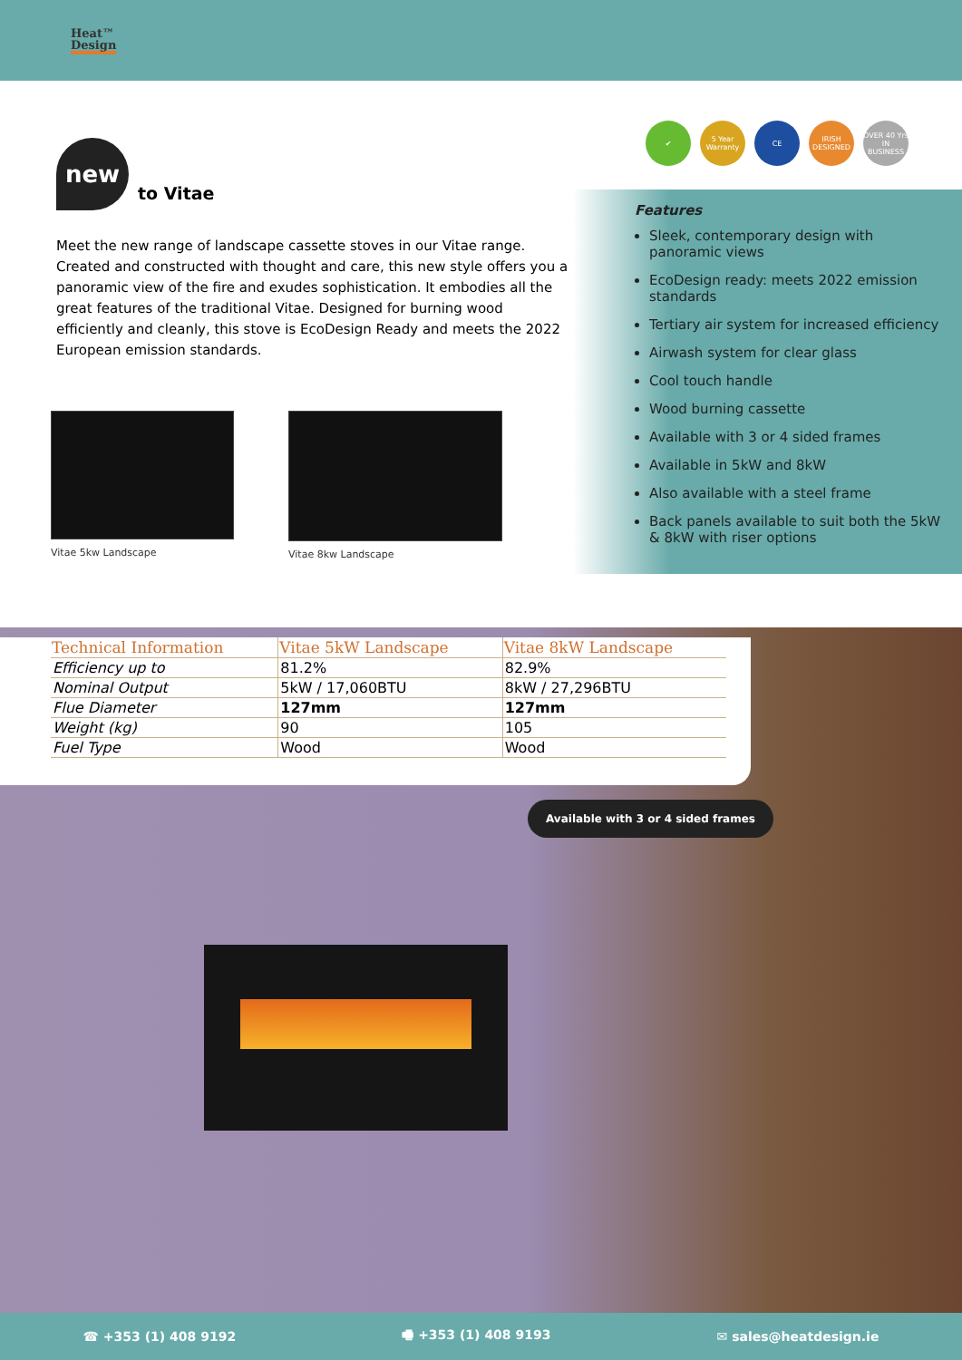Heat™
Design
new
to Vitae
Meet the new range of landscape cassette stoves in our Vitae range. Created and constructed with thought and care, this new style offers you a panoramic view of the fire and exudes sophistication. It embodies all the great features of the traditional Vitae. Designed for burning wood efficiently and cleanly, this stove is EcoDesign Ready and meets the 2022 European emission standards.
Vitae 5kw Landscape Vitae 8kw Landscape
✔ 5 Year Warranty CE IRISH DESIGNED OVER 40 Yrs IN BUSINESS
Features
Sleek, contemporary design with panoramic views
EcoDesign ready: meets 2022 emission standards
Tertiary air system for increased efficiency
Airwash system for clear glass
Cool touch handle
Wood burning cassette
Available with 3 or 4 sided frames
Available in 5kW and 8kW
Also available with a steel frame
Back panels available to suit both the 5kW & 8kW with riser options
| Technical Information | Vitae 5kW Landscape | Vitae 8kW Landscape |
| --- | --- | --- |
| Efficiency up to | 81.2% | 82.9% |
| Nominal Output | 5kW / 17,060BTU | 8kW / 27,296BTU |
| Flue Diameter | 127mm | 127mm |
| Weight (kg) | 90 | 105 |
| Fuel Type | Wood | Wood |
Available with 3 or 4 sided frames
☎ +353 (1) 408 9192 🖷 +353 (1) 408 9193 ✉ sales@heatdesign.ie